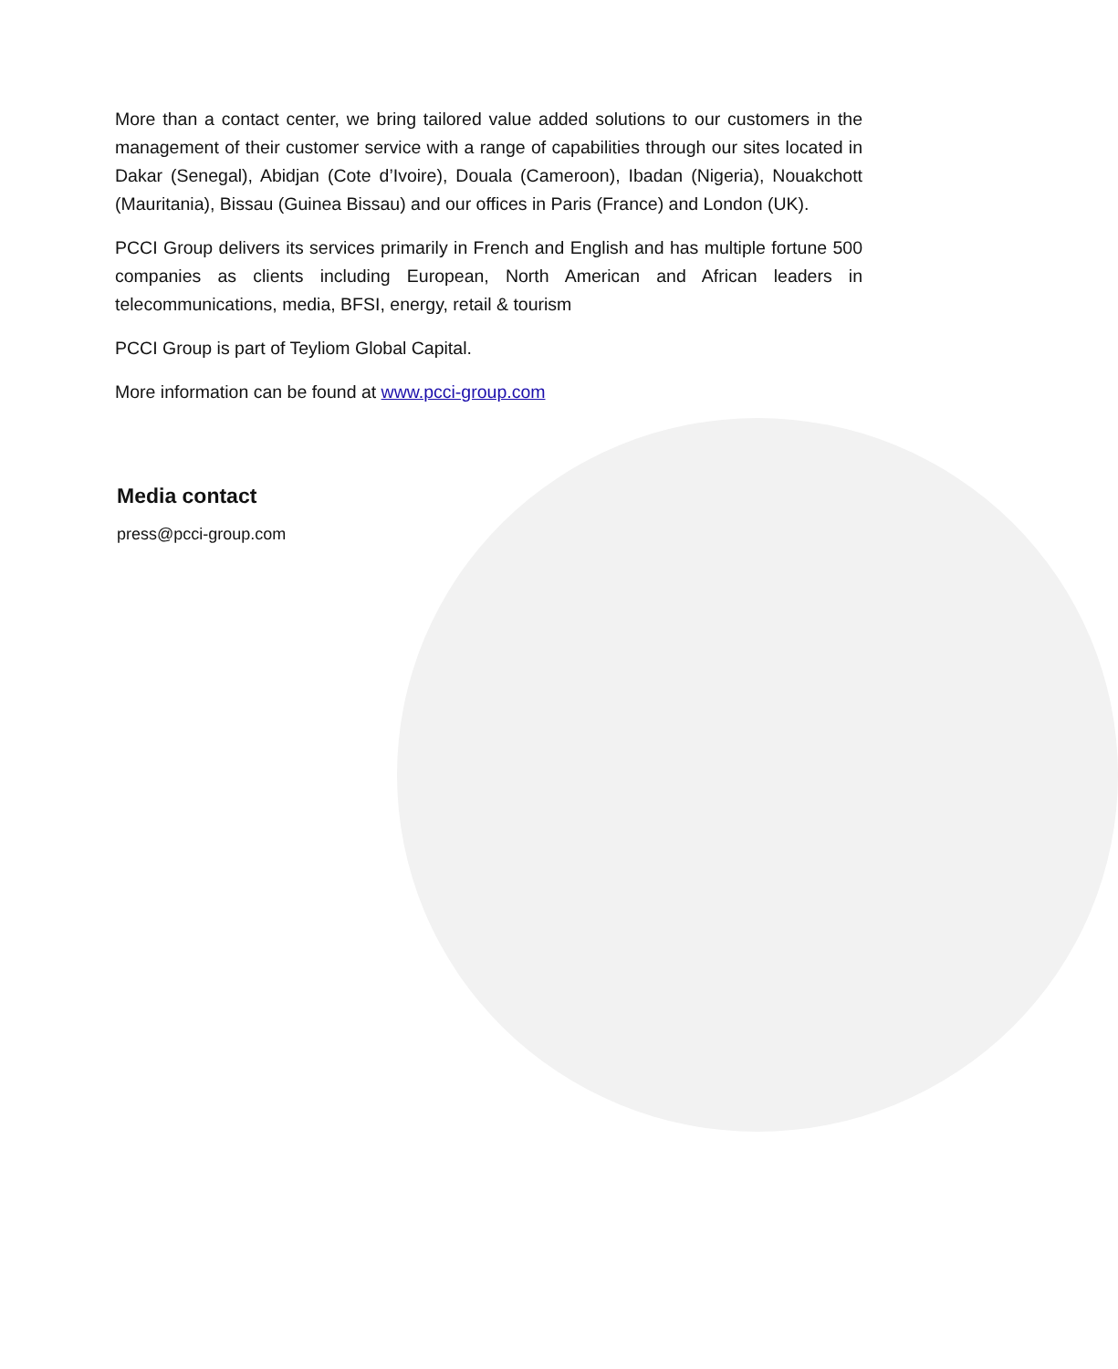More than a contact center, we bring tailored value added solutions to our customers in the management of their customer service with a range of capabilities through our sites located in Dakar (Senegal), Abidjan (Cote d’Ivoire), Douala (Cameroon), Ibadan (Nigeria), Nouakchott (Mauritania), Bissau (Guinea Bissau) and our offices in Paris (France) and London (UK).
PCCI Group delivers its services primarily in French and English and has multiple fortune 500 companies as clients including European, North American and African leaders in telecommunications, media, BFSI, energy, retail & tourism
PCCI Group is part of Teyliom Global Capital.
More information can be found at www.pcci-group.com
Media contact
press@pcci-group.com